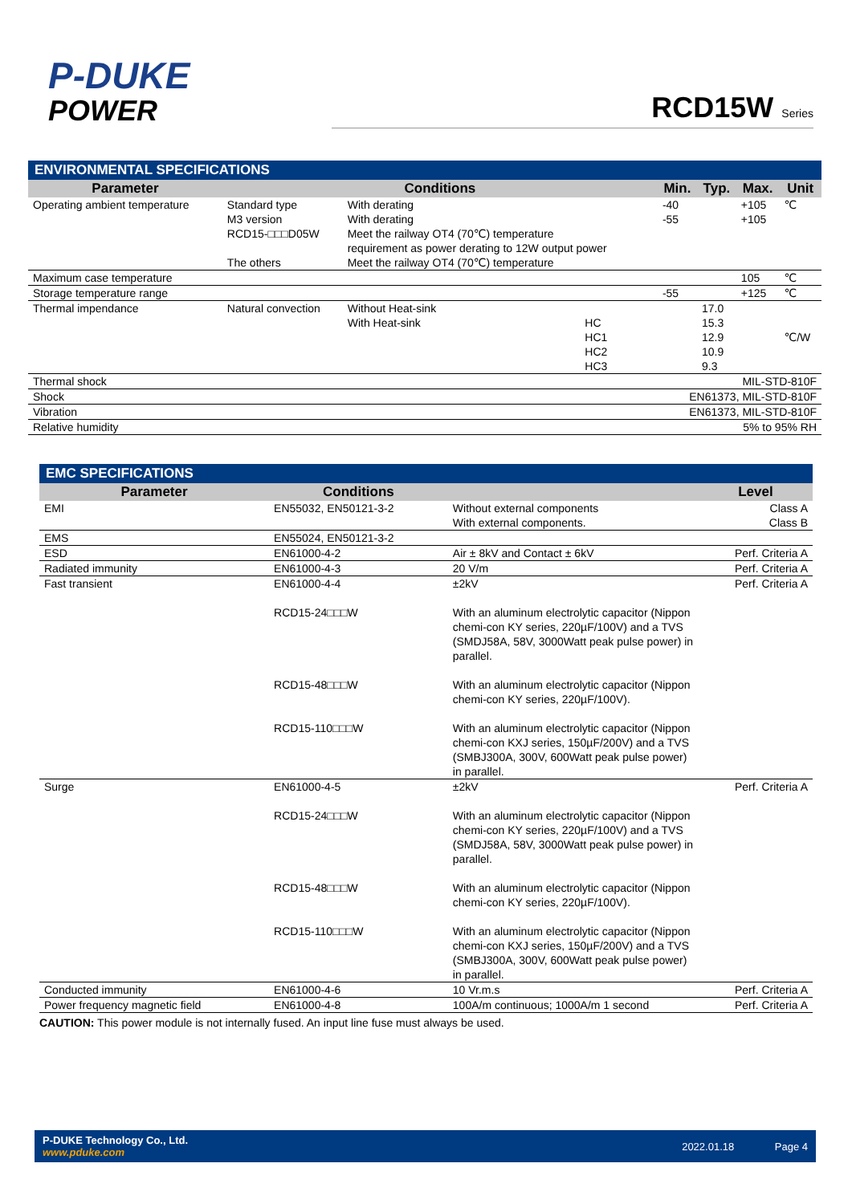P-DUKE
POWER
RCD15W Series
ENVIRONMENTAL SPECIFICATIONS
| Parameter | Conditions | | | Min. | Typ. | Max. | Unit |
| --- | --- | --- | --- | --- | --- | --- | --- |
| Operating ambient temperature | Standard type M3 version RCD15-□□□D05W The others | With derating With derating Meet the railway OT4 (70℃) temperature requirement as power derating to 12W output power Meet the railway OT4 (70℃) temperature | | -40 -55 | | +105 +105 | ℃ |
| Maximum case temperature | | | | | | 105 | ℃ |
| Storage temperature range | | | | -55 | | +125 | ℃ |
| Thermal impendance | Natural convection | Without Heat-sink With Heat-sink | HC HC1 HC2 HC3 | | 17.0 15.3 12.9 10.9 9.3 | | ℃/W |
| Thermal shock | | | | MIL-STD-810F | | | |
| Shock | | | | EN61373, MIL-STD-810F | | | |
| Vibration | | | | EN61373, MIL-STD-810F | | | |
| Relative humidity | | | | 5% to 95% RH | | | |
EMC SPECIFICATIONS
| Parameter | Conditions | | Level |
| --- | --- | --- | --- |
| EMI | EN55032, EN50121-3-2 | Without external components With external components. | Class A Class B |
| EMS | EN55024, EN50121-3-2 | | |
| ESD | EN61000-4-2 | Air ± 8kV and Contact ± 6kV | Perf. Criteria A |
| Radiated immunity | EN61000-4-3 | 20 V/m | Perf. Criteria A |
| Fast transient | EN61000-4-4 RCD15-24□□□W RCD15-48□□□W RCD15-110□□□W | ±2kV With an aluminum electrolytic capacitor (Nippon chemi-con KY series, 220µF/100V) and a TVS (SMDJ58A, 58V, 3000Watt peak pulse power) in parallel. With an aluminum electrolytic capacitor (Nippon chemi-con KY series, 220µF/100V). With an aluminum electrolytic capacitor (Nippon chemi-con KXJ series, 150µF/200V) and a TVS (SMBJ300A, 300V, 600Watt peak pulse power) in parallel. | Perf. Criteria A |
| Surge | EN61000-4-5 RCD15-24□□□W RCD15-48□□□W RCD15-110□□□W | ±2kV With an aluminum electrolytic capacitor (Nippon chemi-con KY series, 220µF/100V) and a TVS (SMDJ58A, 58V, 3000Watt peak pulse power) in parallel. With an aluminum electrolytic capacitor (Nippon chemi-con KY series, 220µF/100V). With an aluminum electrolytic capacitor (Nippon chemi-con KXJ series, 150µF/200V) and a TVS (SMBJ300A, 300V, 600Watt peak pulse power) in parallel. | Perf. Criteria A |
| Conducted immunity | EN61000-4-6 | 10 Vr.m.s | Perf. Criteria A |
| Power frequency magnetic field | EN61000-4-8 | 100A/m continuous; 1000A/m 1 second | Perf. Criteria A |
CAUTION: This power module is not internally fused. An input line fuse must always be used.
P-DUKE Technology Co., Ltd.
www.pduke.com
2022.01.18 Page 4